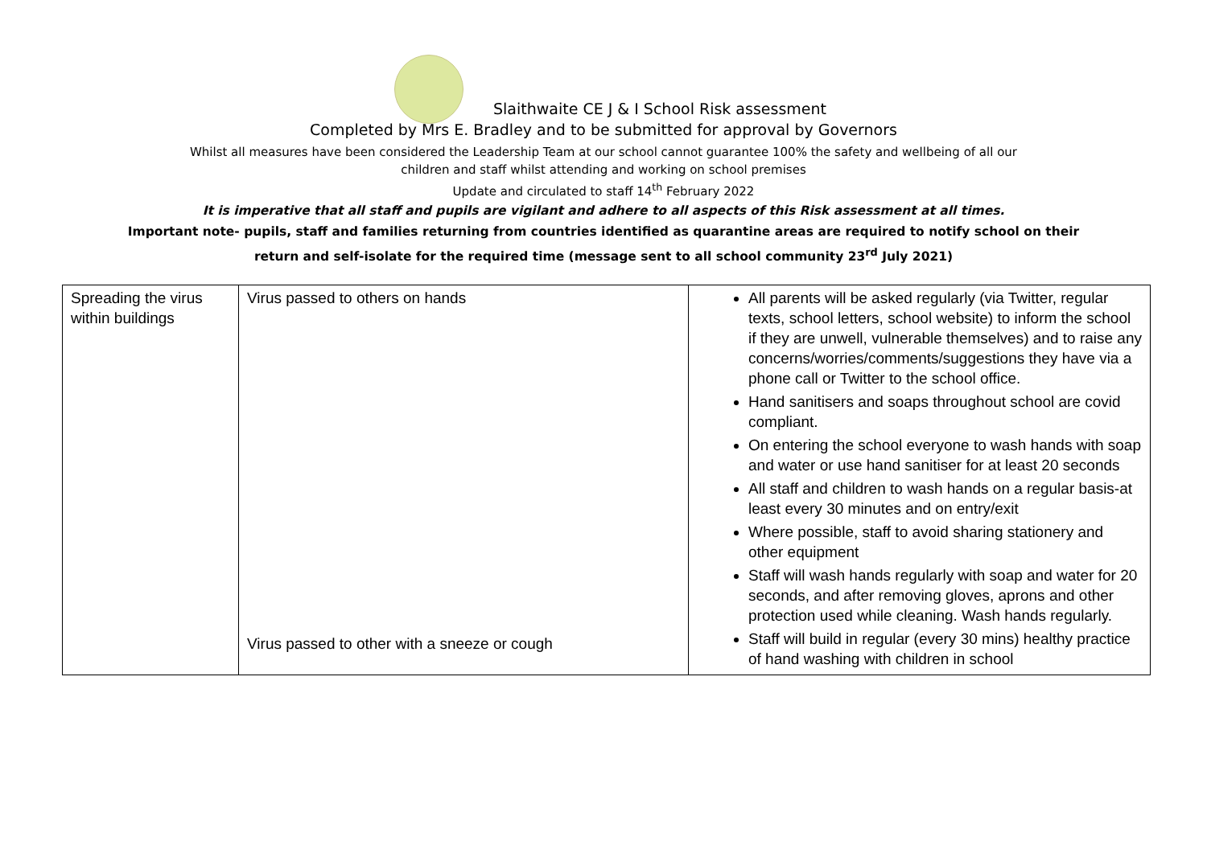Slaithwaite CE J & I School Risk assessment
Completed by Mrs E. Bradley and to be submitted for approval by Governors
Whilst all measures have been considered the Leadership Team at our school cannot guarantee 100% the safety and wellbeing of all our
children and staff whilst attending and working on school premises
Update and circulated to staff 14<sup>th</sup> February 2022
It is imperative that all staff and pupils are vigilant and adhere to all aspects of this Risk assessment at all times.
Important note- pupils, staff and families returning from countries identified as quarantine areas are required to notify school on their
return and self-isolate for the required time (message sent to all school community 23<sup>rd</sup> July 2021)
| Spreading the virus within buildings | Virus passed to others on hands Virus passed to other with a sneeze or cough | All parents will be asked regularly (via Twitter, regular texts, school letters, school website) to inform the school if they are unwell, vulnerable themselves) and to raise any concerns/worries/comments/suggestions they have via a phone call or Twitter to the school office. Hand sanitisers and soaps throughout school are covid compliant. On entering the school everyone to wash hands with soap and water or use hand sanitiser for at least 20 seconds All staff and children to wash hands on a regular basis-at least every 30 minutes and on entry/exit Where possible, staff to avoid sharing stationery and other equipment Staff will wash hands regularly with soap and water for 20 seconds, and after removing gloves, aprons and other protection used while cleaning. Wash hands regularly. Staff will build in regular (every 30 mins) healthy practice of hand washing with children in school |